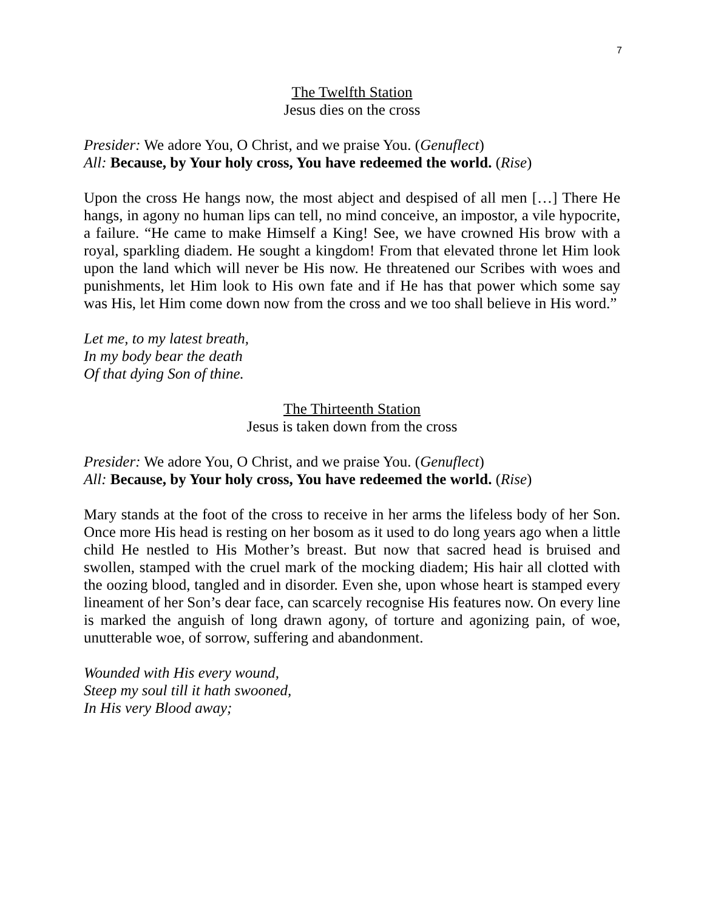7
The Twelfth Station
Jesus dies on the cross
Presider: We adore You, O Christ, and we praise You. (Genuflect)
All: Because, by Your holy cross, You have redeemed the world. (Rise)
Upon the cross He hangs now, the most abject and despised of all men […] There He hangs, in agony no human lips can tell, no mind conceive, an impostor, a vile hypocrite, a failure. “He came to make Himself a King! See, we have crowned His brow with a royal, sparkling diadem. He sought a kingdom! From that elevated throne let Him look upon the land which will never be His now. He threatened our Scribes with woes and punishments, let Him look to His own fate and if He has that power which some say was His, let Him come down now from the cross and we too shall believe in His word.”
Let me, to my latest breath,
In my body bear the death
Of that dying Son of thine.
The Thirteenth Station
Jesus is taken down from the cross
Presider: We adore You, O Christ, and we praise You. (Genuflect)
All: Because, by Your holy cross, You have redeemed the world. (Rise)
Mary stands at the foot of the cross to receive in her arms the lifeless body of her Son. Once more His head is resting on her bosom as it used to do long years ago when a little child He nestled to His Mother’s breast. But now that sacred head is bruised and swollen, stamped with the cruel mark of the mocking diadem; His hair all clotted with the oozing blood, tangled and in disorder. Even she, upon whose heart is stamped every lineament of her Son’s dear face, can scarcely recognise His features now. On every line is marked the anguish of long drawn agony, of torture and agonizing pain, of woe, unutterable woe, of sorrow, suffering and abandonment.
Wounded with His every wound,
Steep my soul till it hath swooned,
In His very Blood away;